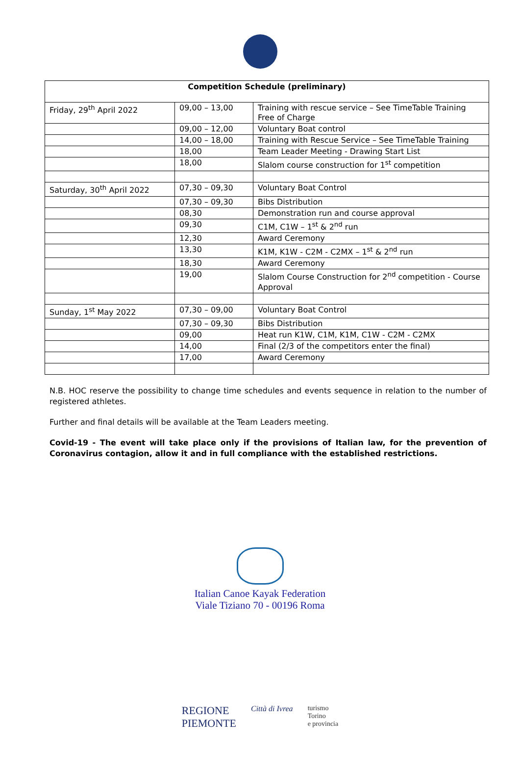| Competition Schedule (preliminary) | | |
| --- | --- | --- |
| Friday, 29<sup>th</sup> April 2022 | 09,00 – 13,00 | Training with rescue service – See TimeTable Training Free of Charge |
| | 09,00 – 12,00 | Voluntary Boat control |
| | 14,00 – 18,00 | Training with Rescue Service – See TimeTable Training |
| | 18,00 | Team Leader Meeting - Drawing Start List |
| | 18,00 | Slalom course construction for 1<sup>st</sup> competition |
| Saturday, 30<sup>th</sup> April 2022 | 07,30 – 09,30 | Voluntary Boat Control |
| | 07,30 – 09,30 | Bibs Distribution |
| | 08,30 | Demonstration run and course approval |
| | 09,30 | C1M, C1W – 1<sup>st</sup> & 2<sup>nd</sup> run |
| | 12,30 | Award Ceremony |
| | 13,30 | K1M, K1W - C2M - C2MX – 1<sup>st</sup> & 2<sup>nd</sup> run |
| | 18,30 | Award Ceremony |
| | 19,00 | Slalom Course Construction for 2<sup>nd</sup> competition - Course Approval |
| Sunday, 1<sup>st</sup> May 2022 | 07,30 – 09,00 | Voluntary Boat Control |
| | 07,30 – 09,30 | Bibs Distribution |
| | 09,00 | Heat run K1W, C1M, K1M, C1W - C2M - C2MX |
| | 14,00 | Final (2/3 of the competitors enter the final) |
| | 17,00 | Award Ceremony |
N.B. HOC reserve the possibility to change time schedules and events sequence in relation to the number of registered athletes.
Further and final details will be available at the Team Leaders meeting.
Covid-19 - The event will take place only if the provisions of Italian law, for the prevention of Coronavirus contagion, allow it and in full compliance with the established restrictions.
Italian Canoe Kayak Federation
Viale Tiziano 70 - 00196 Roma
REGIONE
PIEMONTE Città di Ivrea turismo
Torino
e provincia